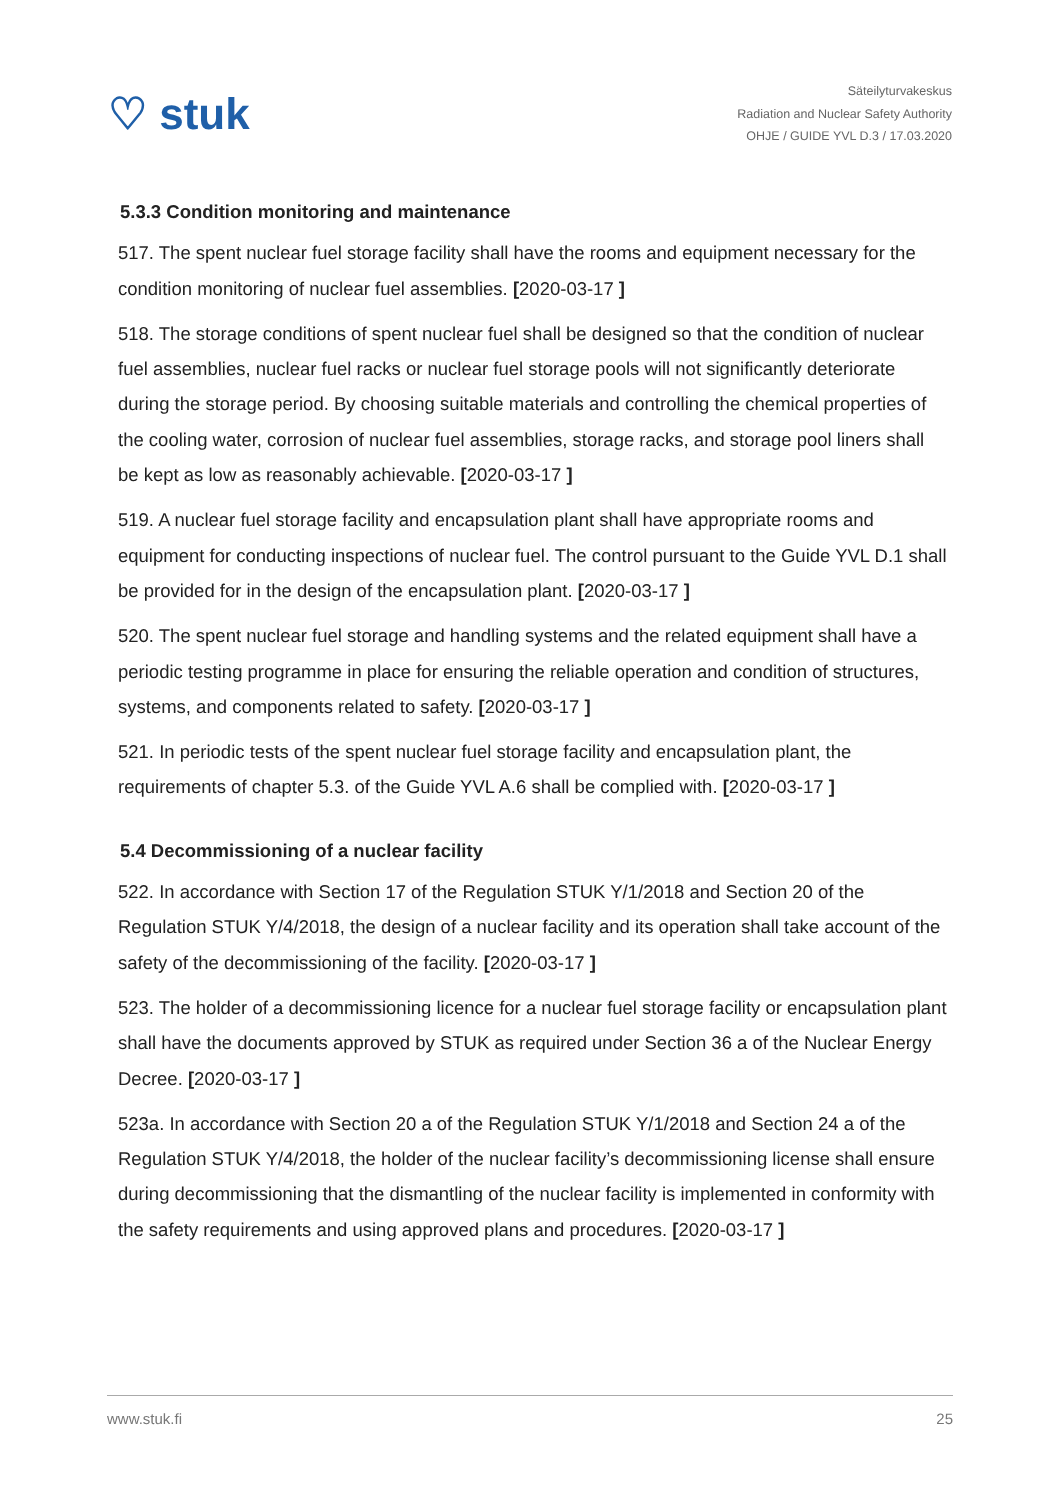♡ stuk
Säteilyturvakeskus
Radiation and Nuclear Safety Authority
OHJE / GUIDE YVL D.3 / 17.03.2020
5.3.3 Condition monitoring and maintenance
517. The spent nuclear fuel storage facility shall have the rooms and equipment necessary for the condition monitoring of nuclear fuel assemblies. [2020-03-17 ]
518. The storage conditions of spent nuclear fuel shall be designed so that the condition of nuclear fuel assemblies, nuclear fuel racks or nuclear fuel storage pools will not significantly deteriorate during the storage period. By choosing suitable materials and controlling the chemical properties of the cooling water, corrosion of nuclear fuel assemblies, storage racks, and storage pool liners shall be kept as low as reasonably achievable. [2020-03-17 ]
519. A nuclear fuel storage facility and encapsulation plant shall have appropriate rooms and equipment for conducting inspections of nuclear fuel. The control pursuant to the Guide YVL D.1 shall be provided for in the design of the encapsulation plant. [2020-03-17 ]
520. The spent nuclear fuel storage and handling systems and the related equipment shall have a periodic testing programme in place for ensuring the reliable operation and condition of structures, systems, and components related to safety. [2020-03-17 ]
521. In periodic tests of the spent nuclear fuel storage facility and encapsulation plant, the requirements of chapter 5.3. of the Guide YVL A.6 shall be complied with. [2020-03-17 ]
5.4 Decommissioning of a nuclear facility
522. In accordance with Section 17 of the Regulation STUK Y/1/2018 and Section 20 of the Regulation STUK Y/4/2018, the design of a nuclear facility and its operation shall take account of the safety of the decommissioning of the facility. [2020-03-17 ]
523. The holder of a decommissioning licence for a nuclear fuel storage facility or encapsulation plant shall have the documents approved by STUK as required under Section 36 a of the Nuclear Energy Decree. [2020-03-17 ]
523a. In accordance with Section 20 a of the Regulation STUK Y/1/2018 and Section 24 a of the Regulation STUK Y/4/2018, the holder of the nuclear facility’s decommissioning license shall ensure during decommissioning that the dismantling of the nuclear facility is implemented in conformity with the safety requirements and using approved plans and procedures. [2020-03-17 ]
www.stuk.fi 25